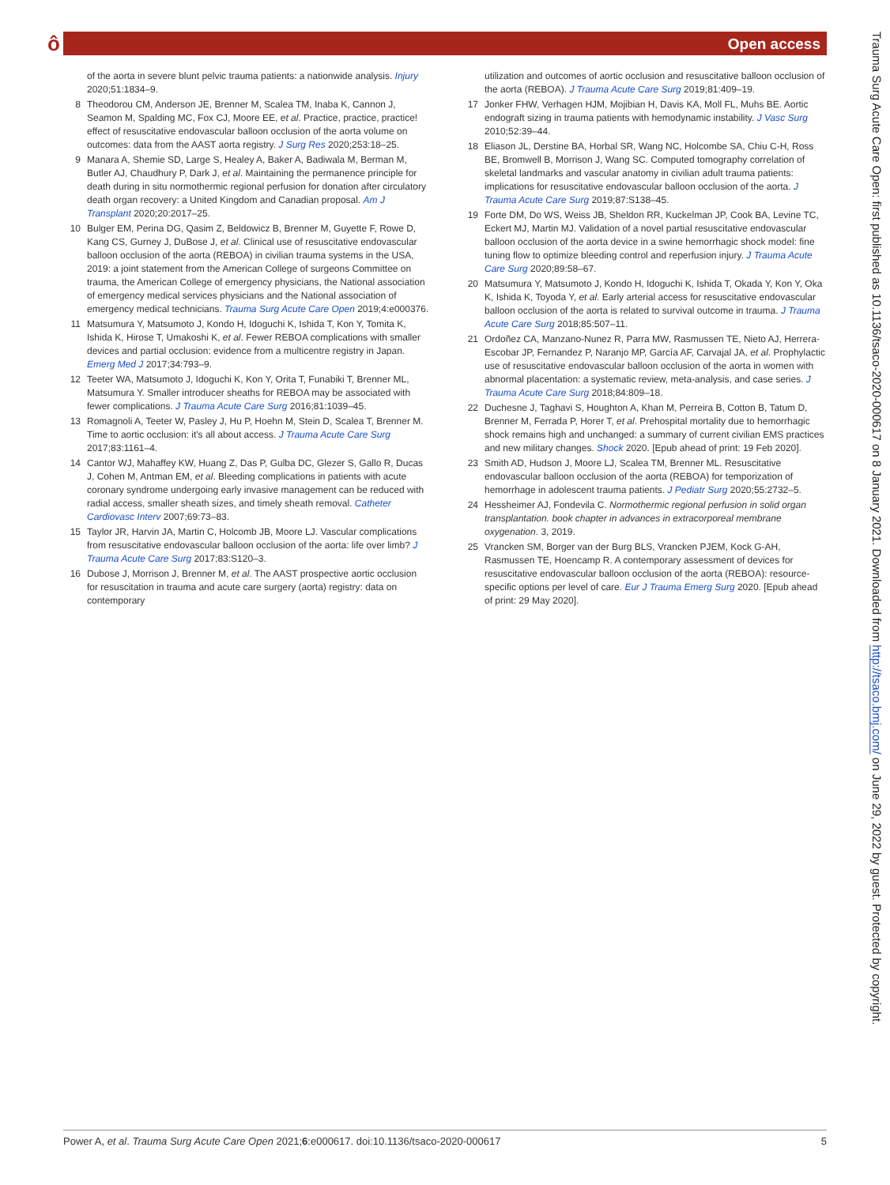ô
Open access
of the aorta in severe blunt pelvic trauma patients: a nationwide analysis. Injury 2020;51:1834–9.
8 Theodorou CM, Anderson JE, Brenner M, Scalea TM, Inaba K, Cannon J, Seamon M, Spalding MC, Fox CJ, Moore EE, et al. Practice, practice, practice! effect of resuscitative endovascular balloon occlusion of the aorta volume on outcomes: data from the AAST aorta registry. J Surg Res 2020;253:18–25.
9 Manara A, Shemie SD, Large S, Healey A, Baker A, Badiwala M, Berman M, Butler AJ, Chaudhury P, Dark J, et al. Maintaining the permanence principle for death during in situ normothermic regional perfusion for donation after circulatory death organ recovery: a United Kingdom and Canadian proposal. Am J Transplant 2020;20:2017–25.
10 Bulger EM, Perina DG, Qasim Z, Beldowicz B, Brenner M, Guyette F, Rowe D, Kang CS, Gurney J, DuBose J, et al. Clinical use of resuscitative endovascular balloon occlusion of the aorta (REBOA) in civilian trauma systems in the USA, 2019: a joint statement from the American College of surgeons Committee on trauma, the American College of emergency physicians, the National association of emergency medical services physicians and the National association of emergency medical technicians. Trauma Surg Acute Care Open 2019;4:e000376.
11 Matsumura Y, Matsumoto J, Kondo H, Idoguchi K, Ishida T, Kon Y, Tomita K, Ishida K, Hirose T, Umakoshi K, et al. Fewer REBOA complications with smaller devices and partial occlusion: evidence from a multicentre registry in Japan. Emerg Med J 2017;34:793–9.
12 Teeter WA, Matsumoto J, Idoguchi K, Kon Y, Orita T, Funabiki T, Brenner ML, Matsumura Y. Smaller introducer sheaths for REBOA may be associated with fewer complications. J Trauma Acute Care Surg 2016;81:1039–45.
13 Romagnoli A, Teeter W, Pasley J, Hu P, Hoehn M, Stein D, Scalea T, Brenner M. Time to aortic occlusion: it's all about access. J Trauma Acute Care Surg 2017;83:1161–4.
14 Cantor WJ, Mahaffey KW, Huang Z, Das P, Gulba DC, Glezer S, Gallo R, Ducas J, Cohen M, Antman EM, et al. Bleeding complications in patients with acute coronary syndrome undergoing early invasive management can be reduced with radial access, smaller sheath sizes, and timely sheath removal. Catheter Cardiovasc Interv 2007;69:73–83.
15 Taylor JR, Harvin JA, Martin C, Holcomb JB, Moore LJ. Vascular complications from resuscitative endovascular balloon occlusion of the aorta: life over limb? J Trauma Acute Care Surg 2017;83:S120–3.
16 Dubose J, Morrison J, Brenner M, et al. The AAST prospective aortic occlusion for resuscitation in trauma and acute care surgery (aorta) registry: data on contemporary
utilization and outcomes of aortic occlusion and resuscitative balloon occlusion of the aorta (REBOA). J Trauma Acute Care Surg 2019;81:409–19.
17 Jonker FHW, Verhagen HJM, Mojibian H, Davis KA, Moll FL, Muhs BE. Aortic endograft sizing in trauma patients with hemodynamic instability. J Vasc Surg 2010;52:39–44.
18 Eliason JL, Derstine BA, Horbal SR, Wang NC, Holcombe SA, Chiu C-H, Ross BE, Bromwell B, Morrison J, Wang SC. Computed tomography correlation of skeletal landmarks and vascular anatomy in civilian adult trauma patients: implications for resuscitative endovascular balloon occlusion of the aorta. J Trauma Acute Care Surg 2019;87:S138–45.
19 Forte DM, Do WS, Weiss JB, Sheldon RR, Kuckelman JP, Cook BA, Levine TC, Eckert MJ, Martin MJ. Validation of a novel partial resuscitative endovascular balloon occlusion of the aorta device in a swine hemorrhagic shock model: fine tuning flow to optimize bleeding control and reperfusion injury. J Trauma Acute Care Surg 2020;89:58–67.
20 Matsumura Y, Matsumoto J, Kondo H, Idoguchi K, Ishida T, Okada Y, Kon Y, Oka K, Ishida K, Toyoda Y, et al. Early arterial access for resuscitative endovascular balloon occlusion of the aorta is related to survival outcome in trauma. J Trauma Acute Care Surg 2018;85:507–11.
21 Ordoñez CA, Manzano-Nunez R, Parra MW, Rasmussen TE, Nieto AJ, Herrera-Escobar JP, Fernandez P, Naranjo MP, García AF, Carvajal JA, et al. Prophylactic use of resuscitative endovascular balloon occlusion of the aorta in women with abnormal placentation: a systematic review, meta-analysis, and case series. J Trauma Acute Care Surg 2018;84:809–18.
22 Duchesne J, Taghavi S, Houghton A, Khan M, Perreira B, Cotton B, Tatum D, Brenner M, Ferrada P, Horer T, et al. Prehospital mortality due to hemorrhagic shock remains high and unchanged: a summary of current civilian EMS practices and new military changes. Shock 2020. [Epub ahead of print: 19 Feb 2020].
23 Smith AD, Hudson J, Moore LJ, Scalea TM, Brenner ML. Resuscitative endovascular balloon occlusion of the aorta (REBOA) for temporization of hemorrhage in adolescent trauma patients. J Pediatr Surg 2020;55:2732–5.
24 Hessheimer AJ, Fondevila C. Normothermic regional perfusion in solid organ transplantation. book chapter in advances in extracorporeal membrane oxygenation. 3, 2019.
25 Vrancken SM, Borger van der Burg BLS, Vrancken PJEM, Kock G-AH, Rasmussen TE, Hoencamp R. A contemporary assessment of devices for resuscitative endovascular balloon occlusion of the aorta (REBOA): resource-specific options per level of care. Eur J Trauma Emerg Surg 2020. [Epub ahead of print: 29 May 2020].
Power A, et al. Trauma Surg Acute Care Open 2021;6:e000617. doi:10.1136/tsaco-2020-000617 5
Trauma Surg Acute Care Open: first published as 10.1136/tsaco-2020-000617 on 8 January 2021. Downloaded from http://tsaco.bmj.com/ on June 29, 2022 by guest. Protected by copyright.